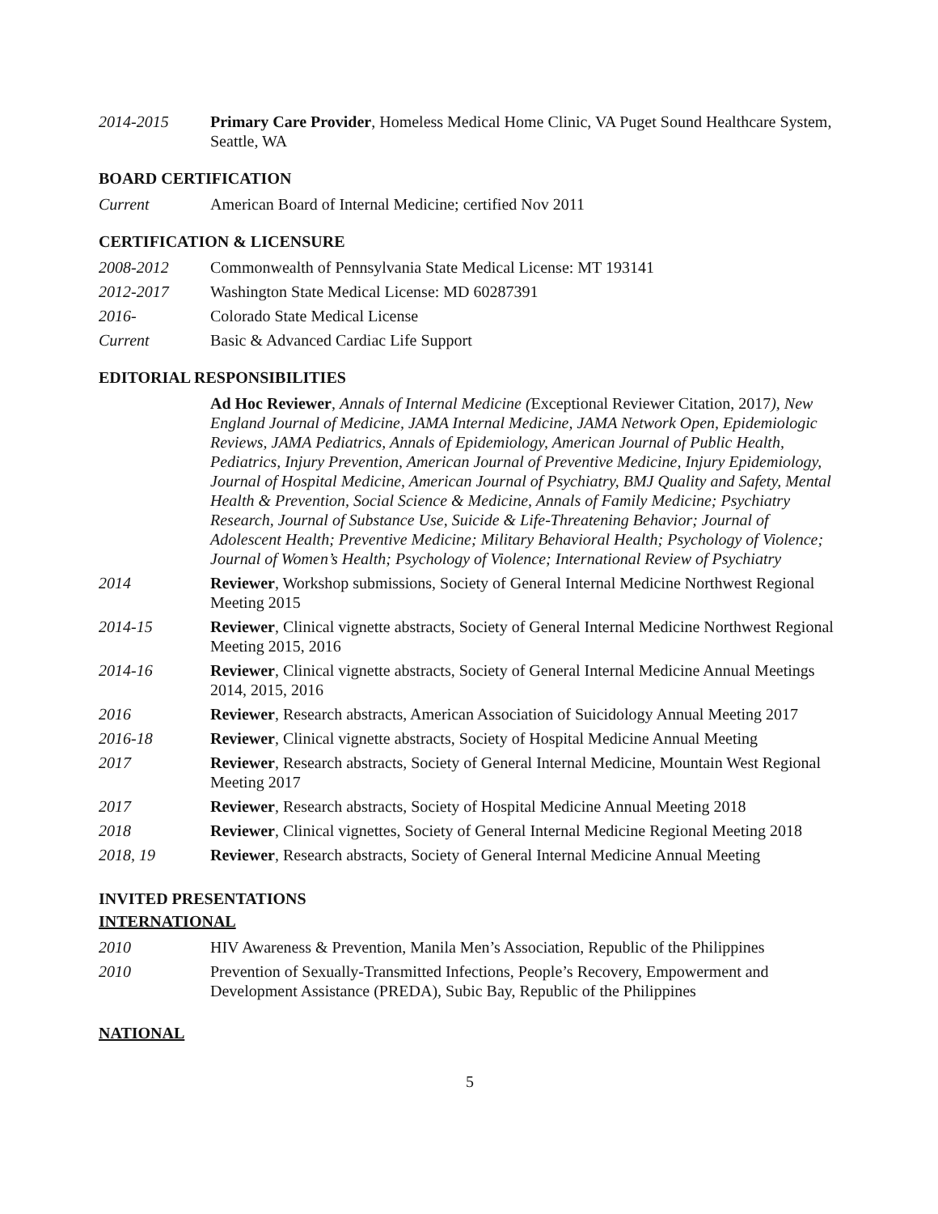2014-2015 Primary Care Provider, Homeless Medical Home Clinic, VA Puget Sound Healthcare System, Seattle, WA
BOARD CERTIFICATION
Current American Board of Internal Medicine; certified Nov 2011
CERTIFICATION & LICENSURE
2008-2012 Commonwealth of Pennsylvania State Medical License: MT 193141
2012-2017 Washington State Medical License: MD 60287391
2016- Colorado State Medical License
Current Basic & Advanced Cardiac Life Support
EDITORIAL RESPONSIBILITIES
Ad Hoc Reviewer, Annals of Internal Medicine (Exceptional Reviewer Citation, 2017), New England Journal of Medicine, JAMA Internal Medicine, JAMA Network Open, Epidemiologic Reviews, JAMA Pediatrics, Annals of Epidemiology, American Journal of Public Health, Pediatrics, Injury Prevention, American Journal of Preventive Medicine, Injury Epidemiology, Journal of Hospital Medicine, American Journal of Psychiatry, BMJ Quality and Safety, Mental Health & Prevention, Social Science & Medicine, Annals of Family Medicine; Psychiatry Research, Journal of Substance Use, Suicide & Life-Threatening Behavior; Journal of Adolescent Health; Preventive Medicine; Military Behavioral Health; Psychology of Violence; Journal of Women’s Health; Psychology of Violence; International Review of Psychiatry
2014 Reviewer, Workshop submissions, Society of General Internal Medicine Northwest Regional Meeting 2015
2014-15 Reviewer, Clinical vignette abstracts, Society of General Internal Medicine Northwest Regional Meeting 2015, 2016
2014-16 Reviewer, Clinical vignette abstracts, Society of General Internal Medicine Annual Meetings 2014, 2015, 2016
2016 Reviewer, Research abstracts, American Association of Suicidology Annual Meeting 2017
2016-18 Reviewer, Clinical vignette abstracts, Society of Hospital Medicine Annual Meeting
2017 Reviewer, Research abstracts, Society of General Internal Medicine, Mountain West Regional Meeting 2017
2017 Reviewer, Research abstracts, Society of Hospital Medicine Annual Meeting 2018
2018 Reviewer, Clinical vignettes, Society of General Internal Medicine Regional Meeting 2018
2018, 19 Reviewer, Research abstracts, Society of General Internal Medicine Annual Meeting
INVITED PRESENTATIONS
INTERNATIONAL
2010 HIV Awareness & Prevention, Manila Men’s Association, Republic of the Philippines
2010 Prevention of Sexually-Transmitted Infections, People’s Recovery, Empowerment and Development Assistance (PREDA), Subic Bay, Republic of the Philippines
NATIONAL
5